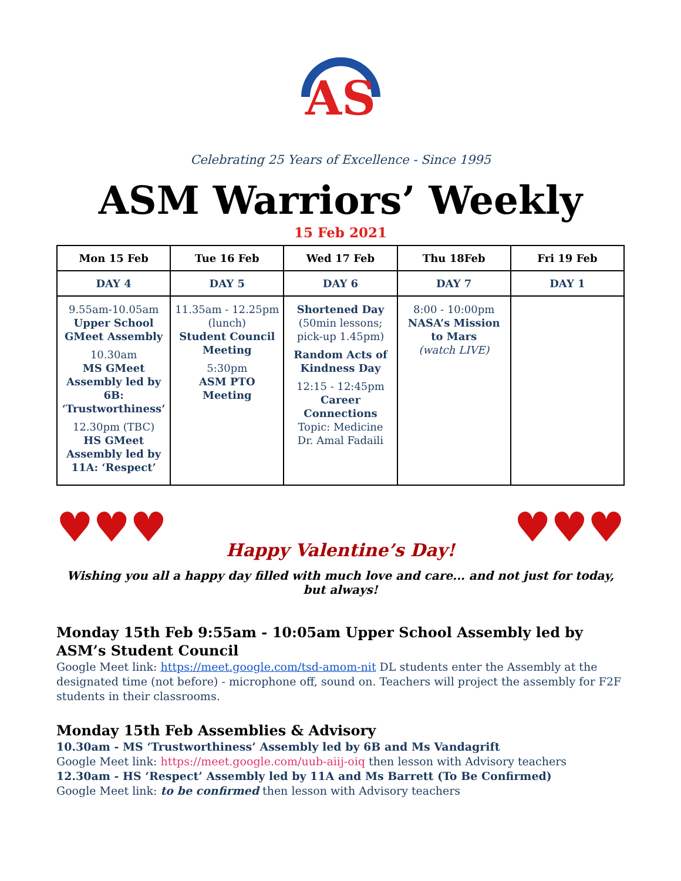AS
Celebrating 25 Years of Excellence - Since 1995
ASM Warriors’ Weekly
15 Feb 2021
| Mon 15 Feb | Tue 16 Feb | Wed 17 Feb | Thu 18Feb | Fri 19 Feb |
| --- | --- | --- | --- | --- |
| DAY 4 | DAY 5 | DAY 6 | DAY 7 | DAY 1 |
| 9.55am-10.05am Upper School GMeet Assembly 10.30am MS GMeet Assembly led by 6B: ‘Trustworthiness’ 12.30pm (TBC) HS GMeet Assembly led by 11A: ‘Respect’ | 11.35am - 12.25pm (lunch) Student Council Meeting 5:30pm ASM PTO Meeting | Shortened Day (50min lessons; pick-up 1.45pm) Random Acts of Kindness Day 12:15 - 12:45pm Career Connections Topic: Medicine Dr. Amal Fadaili | 8:00 - 10:00pm NASA’s Mission to Mars (watch LIVE) | |
♥♥♥ ♥♥♥
Happy Valentine’s Day!
Wishing you all a happy day filled with much love and care... and not just for today, but always!
Monday 15th Feb 9:55am - 10:05am Upper School Assembly led by ASM’s Student Council
Google Meet link: https://meet.google.com/tsd-amom-nit DL students enter the Assembly at the designated time (not before) - microphone off, sound on. Teachers will project the assembly for F2F students in their classrooms.
Monday 15th Feb Assemblies & Advisory
10.30am - MS ‘Trustworthiness’ Assembly led by 6B and Ms Vandagrift
Google Meet link: https://meet.google.com/uub-aiij-oiq then lesson with Advisory teachers
12.30am - HS ‘Respect’ Assembly led by 11A and Ms Barrett (To Be Confirmed)
Google Meet link: to be confirmed then lesson with Advisory teachers